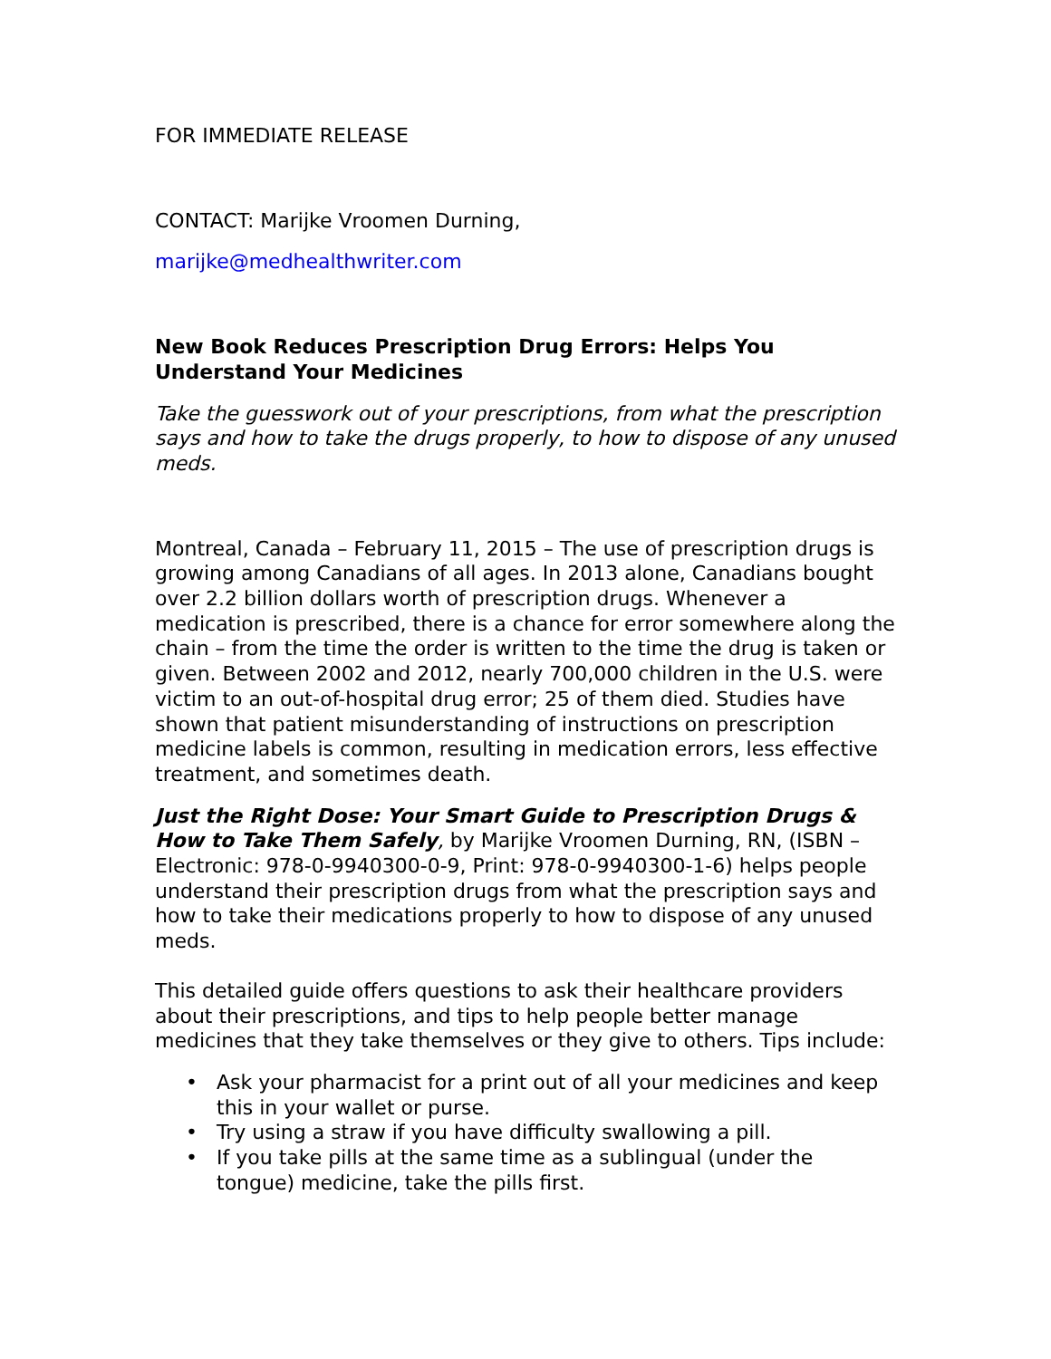FOR IMMEDIATE RELEASE
CONTACT: Marijke Vroomen Durning,
marijke@medhealthwriter.com
New Book Reduces Prescription Drug Errors: Helps You Understand Your Medicines
Take the guesswork out of your prescriptions, from what the prescription says and how to take the drugs properly, to how to dispose of any unused meds.
Montreal, Canada – February 11, 2015 – The use of prescription drugs is growing among Canadians of all ages. In 2013 alone, Canadians bought over 2.2 billion dollars worth of prescription drugs. Whenever a medication is prescribed, there is a chance for error somewhere along the chain – from the time the order is written to the time the drug is taken or given. Between 2002 and 2012, nearly 700,000 children in the U.S. were victim to an out-of-hospital drug error; 25 of them died. Studies have shown that patient misunderstanding of instructions on prescription medicine labels is common, resulting in medication errors, less effective treatment, and sometimes death.
Just the Right Dose: Your Smart Guide to Prescription Drugs & How to Take Them Safely, by Marijke Vroomen Durning, RN, (ISBN – Electronic: 978-0-9940300-0-9, Print: 978-0-9940300-1-6) helps people understand their prescription drugs from what the prescription says and how to take their medications properly to how to dispose of any unused meds.
This detailed guide offers questions to ask their healthcare providers about their prescriptions, and tips to help people better manage medicines that they take themselves or they give to others. Tips include:
• Ask your pharmacist for a print out of all your medicines and keep this in your wallet or purse.
• Try using a straw if you have difficulty swallowing a pill.
• If you take pills at the same time as a sublingual (under the tongue) medicine, take the pills first.